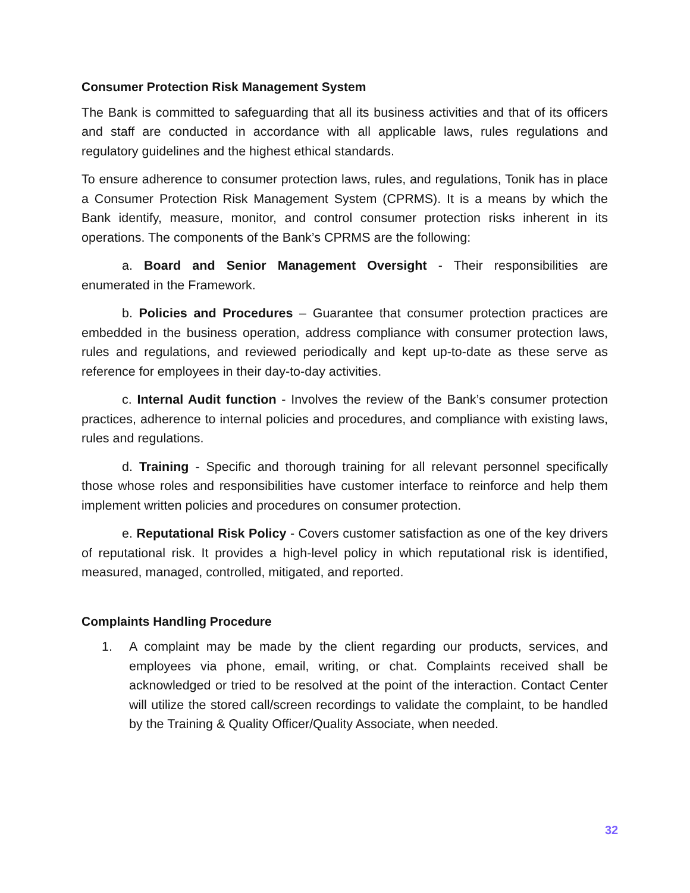Consumer Protection Risk Management System
The Bank is committed to safeguarding that all its business activities and that of its officers and staff are conducted in accordance with all applicable laws, rules regulations and regulatory guidelines and the highest ethical standards.
To ensure adherence to consumer protection laws, rules, and regulations, Tonik has in place a Consumer Protection Risk Management System (CPRMS). It is a means by which the Bank identify, measure, monitor, and control consumer protection risks inherent in its operations. The components of the Bank’s CPRMS are the following:
a. Board and Senior Management Oversight - Their responsibilities are enumerated in the Framework.
b. Policies and Procedures – Guarantee that consumer protection practices are embedded in the business operation, address compliance with consumer protection laws, rules and regulations, and reviewed periodically and kept up-to-date as these serve as reference for employees in their day-to-day activities.
c. Internal Audit function - Involves the review of the Bank’s consumer protection practices, adherence to internal policies and procedures, and compliance with existing laws, rules and regulations.
d. Training - Specific and thorough training for all relevant personnel specifically those whose roles and responsibilities have customer interface to reinforce and help them implement written policies and procedures on consumer protection.
e. Reputational Risk Policy - Covers customer satisfaction as one of the key drivers of reputational risk. It provides a high-level policy in which reputational risk is identified, measured, managed, controlled, mitigated, and reported.
Complaints Handling Procedure
1. A complaint may be made by the client regarding our products, services, and employees via phone, email, writing, or chat. Complaints received shall be acknowledged or tried to be resolved at the point of the interaction. Contact Center will utilize the stored call/screen recordings to validate the complaint, to be handled by the Training & Quality Officer/Quality Associate, when needed.
32